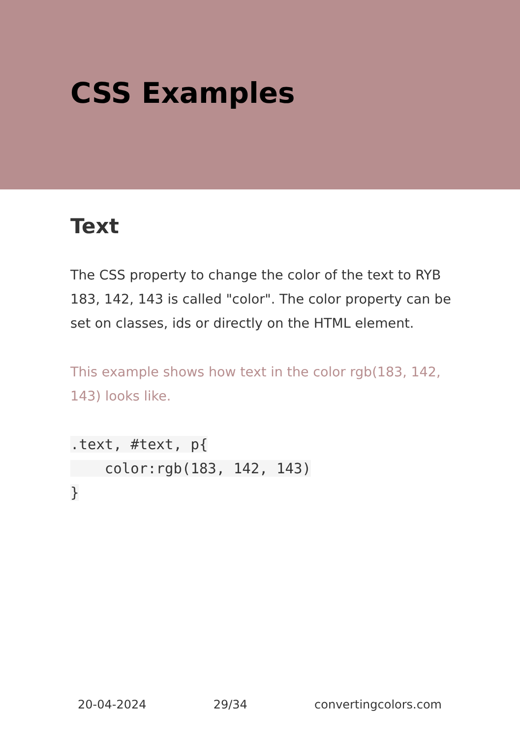CSS Examples
Text
The CSS property to change the color of the text to RYB 183, 142, 143 is called "color". The color property can be set on classes, ids or directly on the HTML element.
This example shows how text in the color rgb(183, 142, 143) looks like.
.text, #text, p{
    color:rgb(183, 142, 143)
}
20-04-2024 29/34 convertingcolors.com